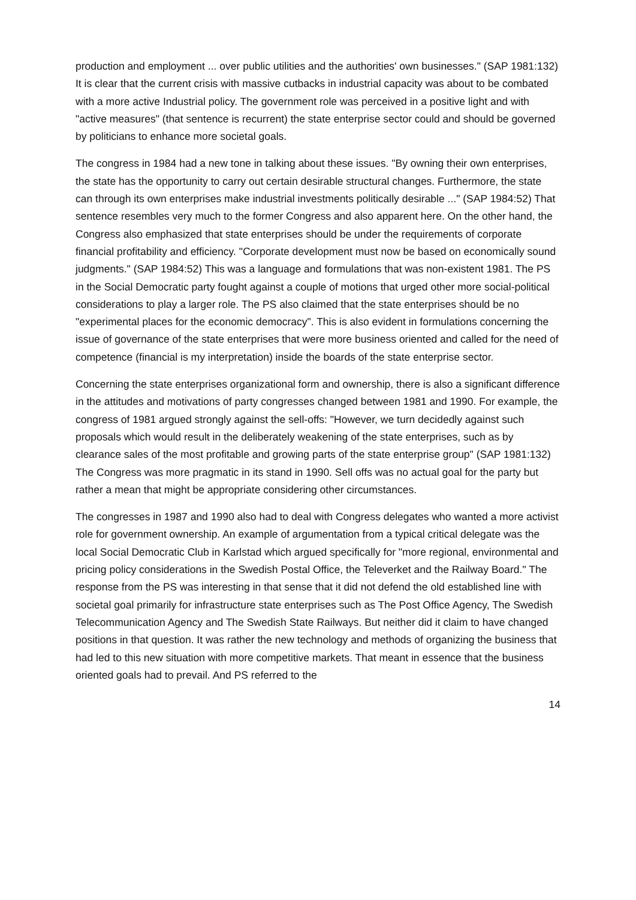production and employment ... over public utilities and the authorities' own businesses." (SAP 1981:132) It is clear that the current crisis with massive cutbacks in industrial capacity was about to be combated with a more active Industrial policy. The government role was perceived in a positive light and with "active measures" (that sentence is recurrent) the state enterprise sector could and should be governed by politicians to enhance more societal goals.
The congress in 1984 had a new tone in talking about these issues. "By owning their own enterprises, the state has the opportunity to carry out certain desirable structural changes. Furthermore, the state can through its own enterprises make industrial investments politically desirable ..." (SAP 1984:52) That sentence resembles very much to the former Congress and also apparent here. On the other hand, the Congress also emphasized that state enterprises should be under the requirements of corporate financial profitability and efficiency. "Corporate development must now be based on economically sound judgments." (SAP 1984:52) This was a language and formulations that was non-existent 1981. The PS in the Social Democratic party fought against a couple of motions that urged other more social-political considerations to play a larger role. The PS also claimed that the state enterprises should be no "experimental places for the economic democracy". This is also evident in formulations concerning the issue of governance of the state enterprises that were more business oriented and called for the need of competence (financial is my interpretation) inside the boards of the state enterprise sector.
Concerning the state enterprises organizational form and ownership, there is also a significant difference in the attitudes and motivations of party congresses changed between 1981 and 1990. For example, the congress of 1981 argued strongly against the sell-offs: "However, we turn decidedly against such proposals which would result in the deliberately weakening of the state enterprises, such as by clearance sales of the most profitable and growing parts of the state enterprise group" (SAP 1981:132) The Congress was more pragmatic in its stand in 1990. Sell offs was no actual goal for the party but rather a mean that might be appropriate considering other circumstances.
The congresses in 1987 and 1990 also had to deal with Congress delegates who wanted a more activist role for government ownership. An example of argumentation from a typical critical delegate was the local Social Democratic Club in Karlstad which argued specifically for "more regional, environmental and pricing policy considerations in the Swedish Postal Office, the Televerket and the Railway Board." The response from the PS was interesting in that sense that it did not defend the old established line with societal goal primarily for infrastructure state enterprises such as The Post Office Agency, The Swedish Telecommunication Agency and The Swedish State Railways. But neither did it claim to have changed positions in that question. It was rather the new technology and methods of organizing the business that had led to this new situation with more competitive markets. That meant in essence that the business oriented goals had to prevail. And PS referred to the
14